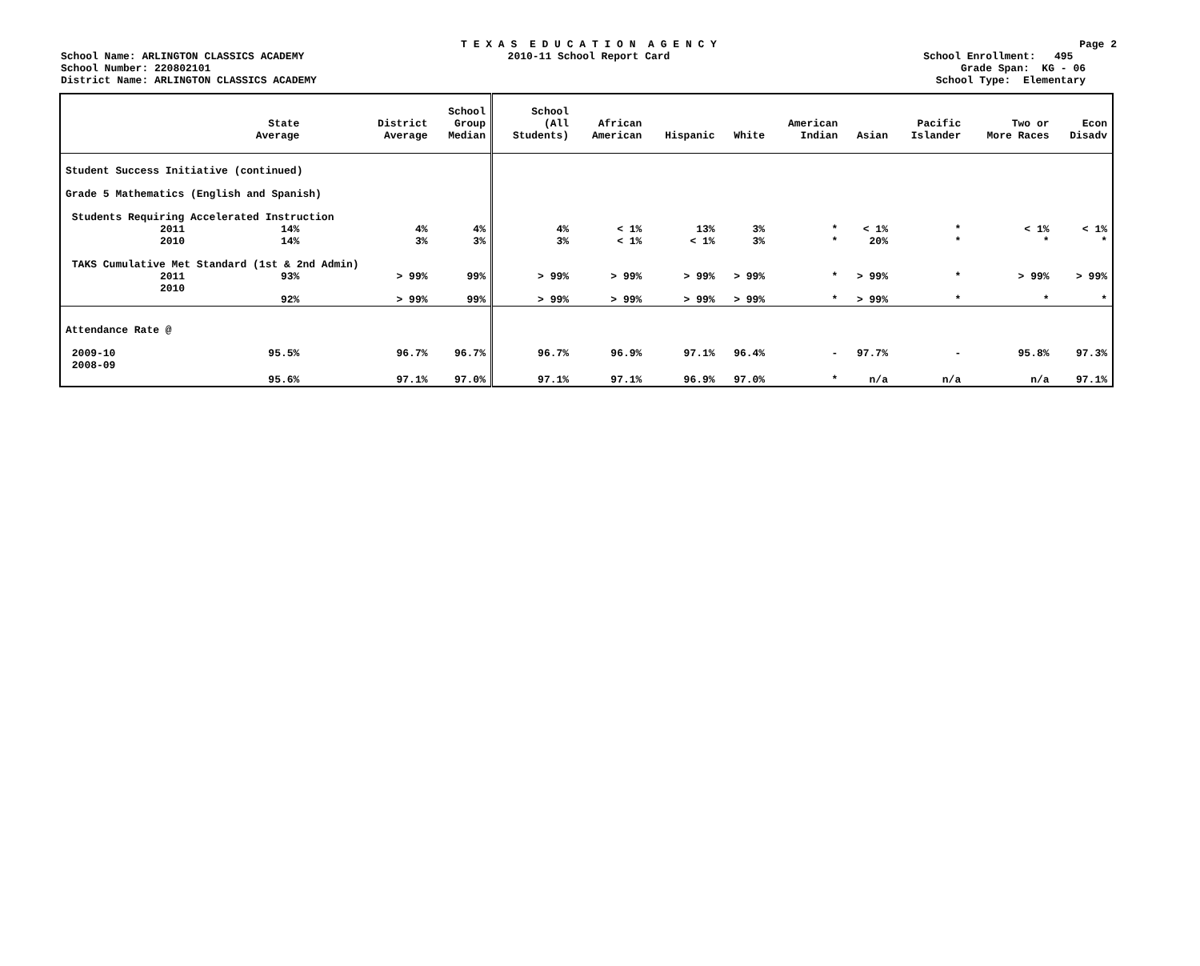School Name: ARLINGTON CLASSICS ACADEMY
School Number: 220802101
District Name: ARLINGTON CLASSICS ACADEMY
T E X A S E D U C A T I O N A G E N C Y
2010-11 School Report Card
Page 2
School Enrollment: 495
Grade Span: KG - 06
School Type: Elementary
| | State Average | District Average | School Group Median | School (All Students) | African American | Hispanic | White | American Indian | Asian | Pacific Islander | Two or More Races | Econ Disadv |
| --- | --- | --- | --- | --- | --- | --- | --- | --- | --- | --- | --- | --- |
| Student Success Initiative (continued) | | | | | | | | | | | | |
| Grade 5 Mathematics (English and Spanish) | | | | | | | | | | | | |
| Students Requiring Accelerated Instruction | | | | | | | | | | | | |
| 2011 | 14% | 4% | 4% | 4% | < 1% | 13% | 3% | * | < 1% | * | < 1% | < 1% |
| 2010 | 14% | 3% | 3% | 3% | < 1% | < 1% | 3% | * | 20% | * | * | * |
| TAKS Cumulative Met Standard (1st & 2nd Admin) | | | | | | | | | | | | |
| 2011 | 93% | > 99% | 99% | > 99% | > 99% | > 99% | > 99% | * | > 99% | * | > 99% | > 99% |
| 2010 | 92% | > 99% | 99% | > 99% | > 99% | > 99% | > 99% | * | > 99% | * | * | * |
| Attendance Rate @ | | | | | | | | | | | | |
| 2009-10 | 95.5% | 96.7% | 96.7% | 96.7% | 96.9% | 97.1% | 96.4% | - | 97.7% | - | 95.8% | 97.3% |
| 2008-09 | 95.6% | 97.1% | 97.0% | 97.1% | 97.1% | 96.9% | 97.0% | * | n/a | n/a | n/a | 97.1% |